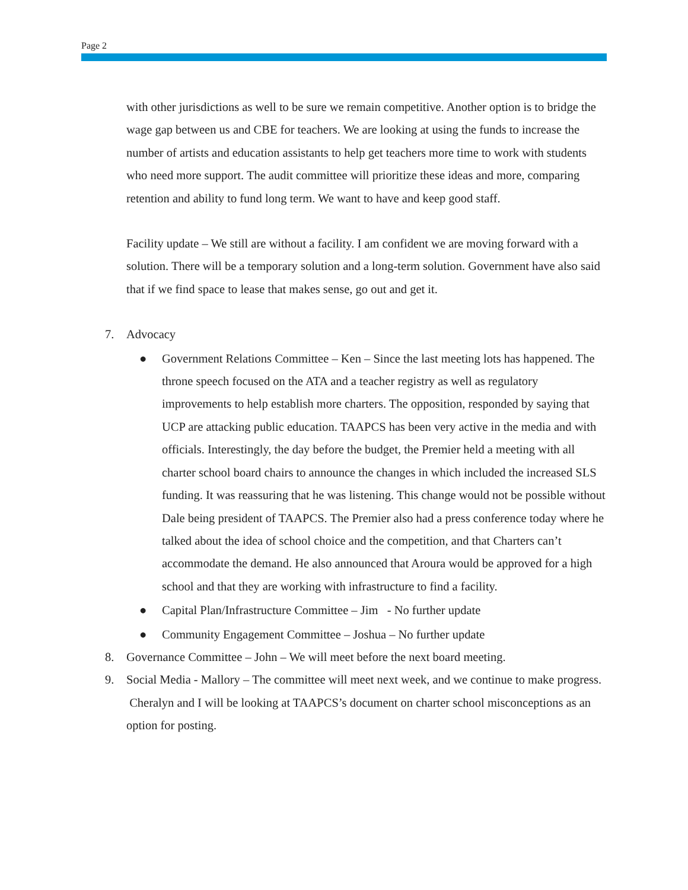Page 2
with other jurisdictions as well to be sure we remain competitive. Another option is to bridge the wage gap between us and CBE for teachers. We are looking at using the funds to increase the number of artists and education assistants to help get teachers more time to work with students who need more support. The audit committee will prioritize these ideas and more, comparing retention and ability to fund long term. We want to have and keep good staff.
Facility update – We still are without a facility. I am confident we are moving forward with a solution. There will be a temporary solution and a long-term solution. Government have also said that if we find space to lease that makes sense, go out and get it.
7. Advocacy
● Government Relations Committee – Ken – Since the last meeting lots has happened. The throne speech focused on the ATA and a teacher registry as well as regulatory improvements to help establish more charters. The opposition, responded by saying that UCP are attacking public education. TAAPCS has been very active in the media and with officials. Interestingly, the day before the budget, the Premier held a meeting with all charter school board chairs to announce the changes in which included the increased SLS funding. It was reassuring that he was listening. This change would not be possible without Dale being president of TAAPCS. The Premier also had a press conference today where he talked about the idea of school choice and the competition, and that Charters can’t accommodate the demand. He also announced that Aroura would be approved for a high school and that they are working with infrastructure to find a facility.
● Capital Plan/Infrastructure Committee – Jim - No further update
● Community Engagement Committee – Joshua – No further update
8. Governance Committee – John – We will meet before the next board meeting.
9. Social Media - Mallory – The committee will meet next week, and we continue to make progress. Cheralyn and I will be looking at TAAPCS’s document on charter school misconceptions as an option for posting.